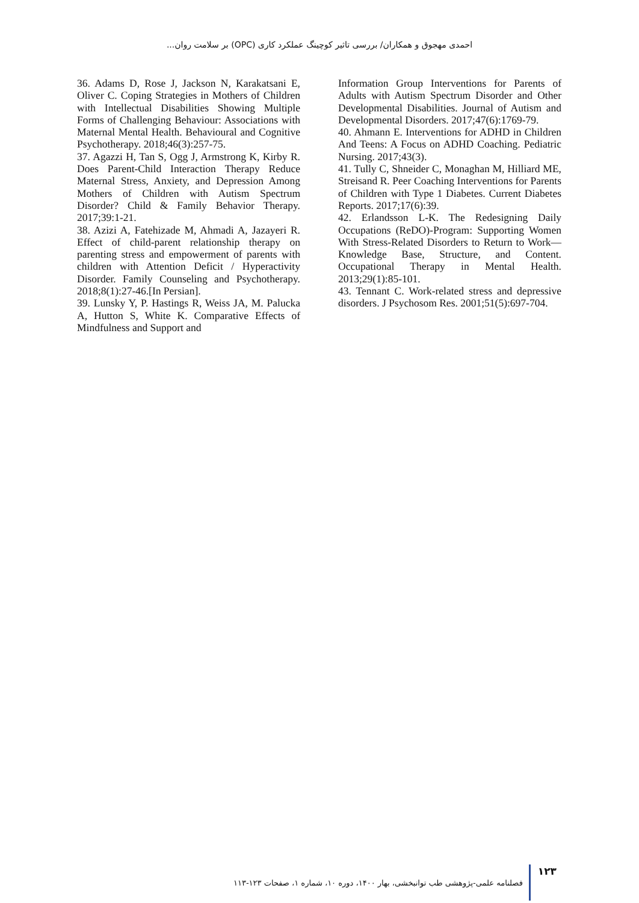احمدی مهجوق و همکاران/ بررسی تاثیر کوچینگ عملکرد کاری (OPC) بر سلامت روان...
36. Adams D, Rose J, Jackson N, Karakatsani E, Oliver C. Coping Strategies in Mothers of Children with Intellectual Disabilities Showing Multiple Forms of Challenging Behaviour: Associations with Maternal Mental Health. Behavioural and Cognitive Psychotherapy. 2018;46(3):257-75.
37. Agazzi H, Tan S, Ogg J, Armstrong K, Kirby R. Does Parent-Child Interaction Therapy Reduce Maternal Stress, Anxiety, and Depression Among Mothers of Children with Autism Spectrum Disorder? Child & Family Behavior Therapy. 2017;39:1-21.
38. Azizi A, Fatehizade M, Ahmadi A, Jazayeri R. Effect of child-parent relationship therapy on parenting stress and empowerment of parents with children with Attention Deficit / Hyperactivity Disorder. Family Counseling and Psychotherapy. 2018;8(1):27-46.[In Persian].
39. Lunsky Y, P. Hastings R, Weiss JA, M. Palucka A, Hutton S, White K. Comparative Effects of Mindfulness and Support and
Information Group Interventions for Parents of Adults with Autism Spectrum Disorder and Other Developmental Disabilities. Journal of Autism and Developmental Disorders. 2017;47(6):1769-79.
40. Ahmann E. Interventions for ADHD in Children And Teens: A Focus on ADHD Coaching. Pediatric Nursing. 2017;43(3).
41. Tully C, Shneider C, Monaghan M, Hilliard ME, Streisand R. Peer Coaching Interventions for Parents of Children with Type 1 Diabetes. Current Diabetes Reports. 2017;17(6):39.
42. Erlandsson L-K. The Redesigning Daily Occupations (ReDO)-Program: Supporting Women With Stress-Related Disorders to Return to Work—Knowledge Base, Structure, and Content. Occupational Therapy in Mental Health. 2013;29(1):85-101.
43. Tennant C. Work-related stress and depressive disorders. J Psychosom Res. 2001;51(5):697-704.
۱۲۳ فصلنامه علمی-پژوهشی طب توانبخشی، بهار ۱۴۰۰، دوره ۱۰، شماره ۱، صفحات ۱۲۳-۱۱۳